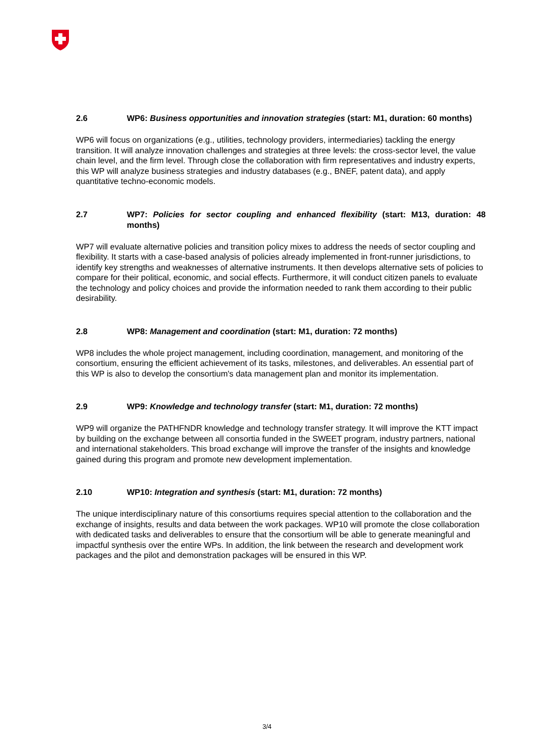2.6 WP6: Business opportunities and innovation strategies (start: M1, duration: 60 months)
WP6 will focus on organizations (e.g., utilities, technology providers, intermediaries) tackling the energy transition. It will analyze innovation challenges and strategies at three levels: the cross-sector level, the value chain level, and the firm level. Through close the collaboration with firm representatives and industry experts, this WP will analyze business strategies and industry databases (e.g., BNEF, patent data), and apply quantitative techno-economic models.
2.7 WP7: Policies for sector coupling and enhanced flexibility (start: M13, duration: 48 months)
WP7 will evaluate alternative policies and transition policy mixes to address the needs of sector coupling and flexibility. It starts with a case-based analysis of policies already implemented in front-runner jurisdictions, to identify key strengths and weaknesses of alternative instruments. It then develops alternative sets of policies to compare for their political, economic, and social effects. Furthermore, it will conduct citizen panels to evaluate the technology and policy choices and provide the information needed to rank them according to their public desirability.
2.8 WP8: Management and coordination (start: M1, duration: 72 months)
WP8 includes the whole project management, including coordination, management, and monitoring of the consortium, ensuring the efficient achievement of its tasks, milestones, and deliverables. An essential part of this WP is also to develop the consortium's data management plan and monitor its implementation.
2.9 WP9: Knowledge and technology transfer (start: M1, duration: 72 months)
WP9 will organize the PATHFNDR knowledge and technology transfer strategy. It will improve the KTT impact by building on the exchange between all consortia funded in the SWEET program, industry partners, national and international stakeholders. This broad exchange will improve the transfer of the insights and knowledge gained during this program and promote new development implementation.
2.10 WP10: Integration and synthesis (start: M1, duration: 72 months)
The unique interdisciplinary nature of this consortiums requires special attention to the collaboration and the exchange of insights, results and data between the work packages. WP10 will promote the close collaboration with dedicated tasks and deliverables to ensure that the consortium will be able to generate meaningful and impactful synthesis over the entire WPs. In addition, the link between the research and development work packages and the pilot and demonstration packages will be ensured in this WP.
3/4